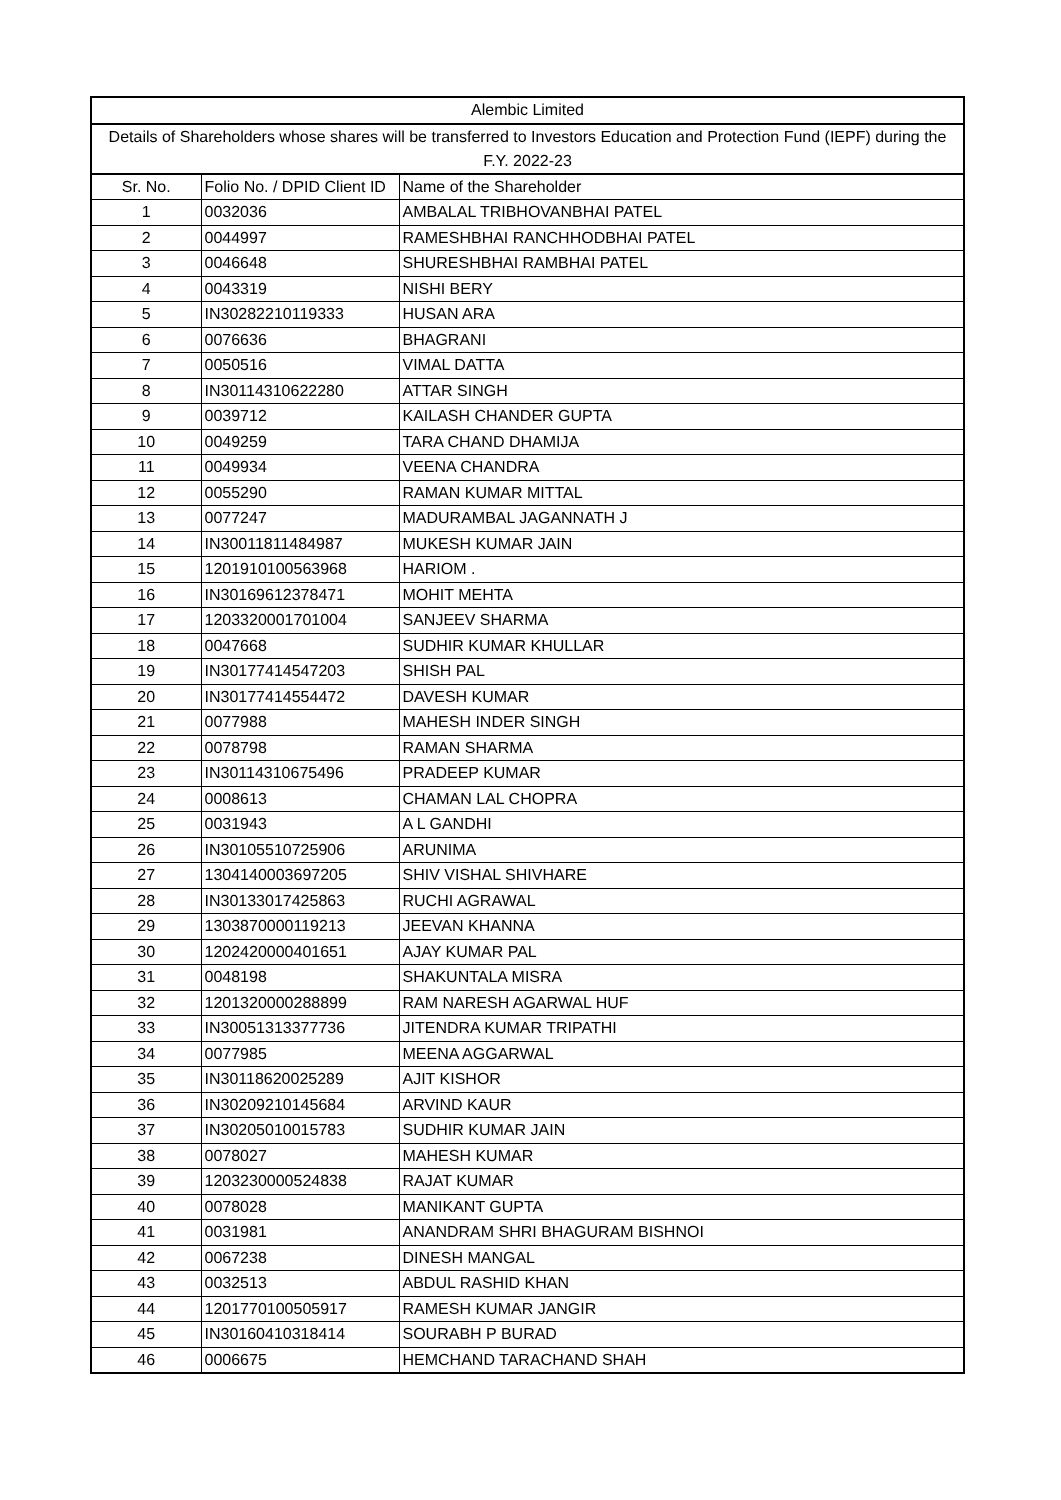| Alembic Limited | | |
| --- | --- | --- |
| Details of Shareholders whose shares will be transferred to Investors Education and Protection Fund (IEPF) during the F.Y. 2022-23 | | |
| Sr. No. | Folio No. / DPID Client ID | Name of the Shareholder |
| 1 | 0032036 | AMBALAL TRIBHOVANBHAI PATEL |
| 2 | 0044997 | RAMESHBHAI RANCHHODBHAI PATEL |
| 3 | 0046648 | SHURESHBHAI RAMBHAI PATEL |
| 4 | 0043319 | NISHI BERY |
| 5 | IN30282210119333 | HUSAN ARA |
| 6 | 0076636 | BHAGRANI |
| 7 | 0050516 | VIMAL DATTA |
| 8 | IN30114310622280 | ATTAR SINGH |
| 9 | 0039712 | KAILASH CHANDER GUPTA |
| 10 | 0049259 | TARA CHAND DHAMIJA |
| 11 | 0049934 | VEENA CHANDRA |
| 12 | 0055290 | RAMAN KUMAR MITTAL |
| 13 | 0077247 | MADURAMBAL JAGANNATH J |
| 14 | IN30011811484987 | MUKESH KUMAR JAIN |
| 15 | 1201910100563968 | HARIOM . |
| 16 | IN30169612378471 | MOHIT MEHTA |
| 17 | 1203320001701004 | SANJEEV SHARMA |
| 18 | 0047668 | SUDHIR KUMAR KHULLAR |
| 19 | IN30177414547203 | SHISH PAL |
| 20 | IN30177414554472 | DAVESH KUMAR |
| 21 | 0077988 | MAHESH INDER SINGH |
| 22 | 0078798 | RAMAN SHARMA |
| 23 | IN30114310675496 | PRADEEP KUMAR |
| 24 | 0008613 | CHAMAN LAL CHOPRA |
| 25 | 0031943 | A L GANDHI |
| 26 | IN30105510725906 | ARUNIMA |
| 27 | 1304140003697205 | SHIV VISHAL SHIVHARE |
| 28 | IN30133017425863 | RUCHI AGRAWAL |
| 29 | 1303870000119213 | JEEVAN KHANNA |
| 30 | 1202420000401651 | AJAY KUMAR PAL |
| 31 | 0048198 | SHAKUNTALA MISRA |
| 32 | 1201320000288899 | RAM NARESH AGARWAL HUF |
| 33 | IN30051313377736 | JITENDRA KUMAR TRIPATHI |
| 34 | 0077985 | MEENA AGGARWAL |
| 35 | IN30118620025289 | AJIT KISHOR |
| 36 | IN30209210145684 | ARVIND KAUR |
| 37 | IN30205010015783 | SUDHIR KUMAR JAIN |
| 38 | 0078027 | MAHESH KUMAR |
| 39 | 1203230000524838 | RAJAT KUMAR |
| 40 | 0078028 | MANIKANT GUPTA |
| 41 | 0031981 | ANANDRAM SHRI BHAGURAM BISHNOI |
| 42 | 0067238 | DINESH MANGAL |
| 43 | 0032513 | ABDUL RASHID KHAN |
| 44 | 1201770100505917 | RAMESH KUMAR JANGIR |
| 45 | IN30160410318414 | SOURABH P BURAD |
| 46 | 0006675 | HEMCHAND TARACHAND SHAH |